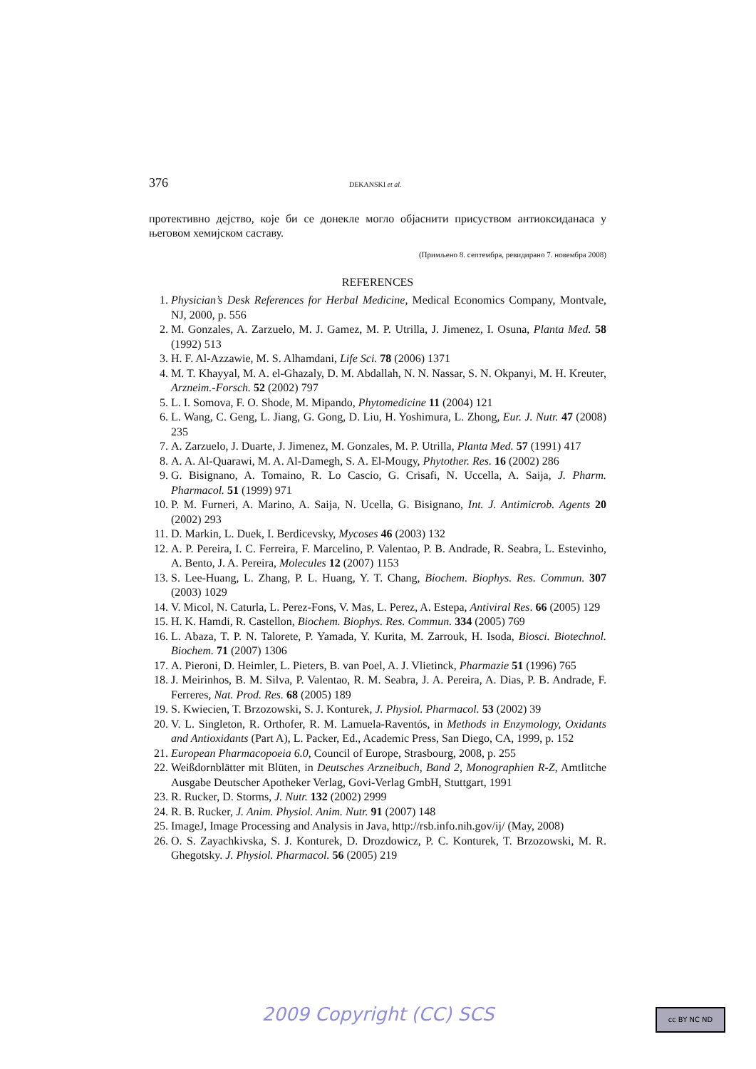376 DEKANSKI et al.
протективно дејство, које би се донекле могло објаснити присуством антиоксиданаса у његовом хемијском саставу.
(Примљено 8. септембра, ревидирано 7. новембра 2008)
REFERENCES
1. Physician’s Desk References for Herbal Medicine, Medical Economics Company, Montvale, NJ, 2000, p. 556
2. M. Gonzales, A. Zarzuelo, M. J. Gamez, M. P. Utrilla, J. Jimenez, I. Osuna, Planta Med. 58 (1992) 513
3. H. F. Al-Azzawie, M. S. Alhamdani, Life Sci. 78 (2006) 1371
4. M. T. Khayyal, M. A. el-Ghazaly, D. M. Abdallah, N. N. Nassar, S. N. Okpanyi, M. H. Kreuter, Arzneim.-Forsch. 52 (2002) 797
5. L. I. Somova, F. O. Shode, M. Mipando, Phytomedicine 11 (2004) 121
6. L. Wang, C. Geng, L. Jiang, G. Gong, D. Liu, H. Yoshimura, L. Zhong, Eur. J. Nutr. 47 (2008) 235
7. A. Zarzuelo, J. Duarte, J. Jimenez, M. Gonzales, M. P. Utrilla, Planta Med. 57 (1991) 417
8. A. A. Al-Quarawi, M. A. Al-Damegh, S. A. El-Mougy, Phytother. Res. 16 (2002) 286
9. G. Bisignano, A. Tomaino, R. Lo Cascio, G. Crisafi, N. Uccella, A. Saija, J. Pharm. Pharmacol. 51 (1999) 971
10. P. M. Furneri, A. Marino, A. Saija, N. Ucella, G. Bisignano, Int. J. Antimicrob. Agents 20 (2002) 293
11. D. Markin, L. Duek, I. Berdicevsky, Mycoses 46 (2003) 132
12. A. P. Pereira, I. C. Ferreira, F. Marcelino, P. Valentao, P. B. Andrade, R. Seabra, L. Estevinho, A. Bento, J. A. Pereira, Molecules 12 (2007) 1153
13. S. Lee-Huang, L. Zhang, P. L. Huang, Y. T. Chang, Biochem. Biophys. Res. Commun. 307 (2003) 1029
14. V. Micol, N. Caturla, L. Perez-Fons, V. Mas, L. Perez, A. Estepa, Antiviral Res. 66 (2005) 129
15. H. K. Hamdi, R. Castellon, Biochem. Biophys. Res. Commun. 334 (2005) 769
16. L. Abaza, T. P. N. Talorete, P. Yamada, Y. Kurita, M. Zarrouk, H. Isoda, Biosci. Biotechnol. Biochem. 71 (2007) 1306
17. A. Pieroni, D. Heimler, L. Pieters, B. van Poel, A. J. Vlietinck, Pharmazie 51 (1996) 765
18. J. Meirinhos, B. M. Silva, P. Valentao, R. M. Seabra, J. A. Pereira, A. Dias, P. B. Andrade, F. Ferreres, Nat. Prod. Res. 68 (2005) 189
19. S. Kwiecien, T. Brzozowski, S. J. Konturek, J. Physiol. Pharmacol. 53 (2002) 39
20. V. L. Singleton, R. Orthofer, R. M. Lamuela-Raventós, in Methods in Enzymology, Oxidants and Antioxidants (Part A), L. Packer, Ed., Academic Press, San Diego, CA, 1999, p. 152
21. European Pharmacopoeia 6.0, Council of Europe, Strasbourg, 2008, p. 255
22. Weißdornblätter mit Blüten, in Deutsches Arzneibuch, Band 2, Monographien R-Z, Amtlitche Ausgabe Deutscher Apotheker Verlag, Govi-Verlag GmbH, Stuttgart, 1991
23. R. Rucker, D. Storms, J. Nutr. 132 (2002) 2999
24. R. B. Rucker, J. Anim. Physiol. Anim. Nutr. 91 (2007) 148
25. ImageJ, Image Processing and Analysis in Java, http://rsb.info.nih.gov/ij/ (May, 2008)
26. O. S. Zayachkivska, S. J. Konturek, D. Drozdowicz, P. C. Konturek, T. Brzozowski, M. R. Ghegotsky. J. Physiol. Pharmacol. 56 (2005) 219
2009 Copyright (CC) SCS cc BY NC ND